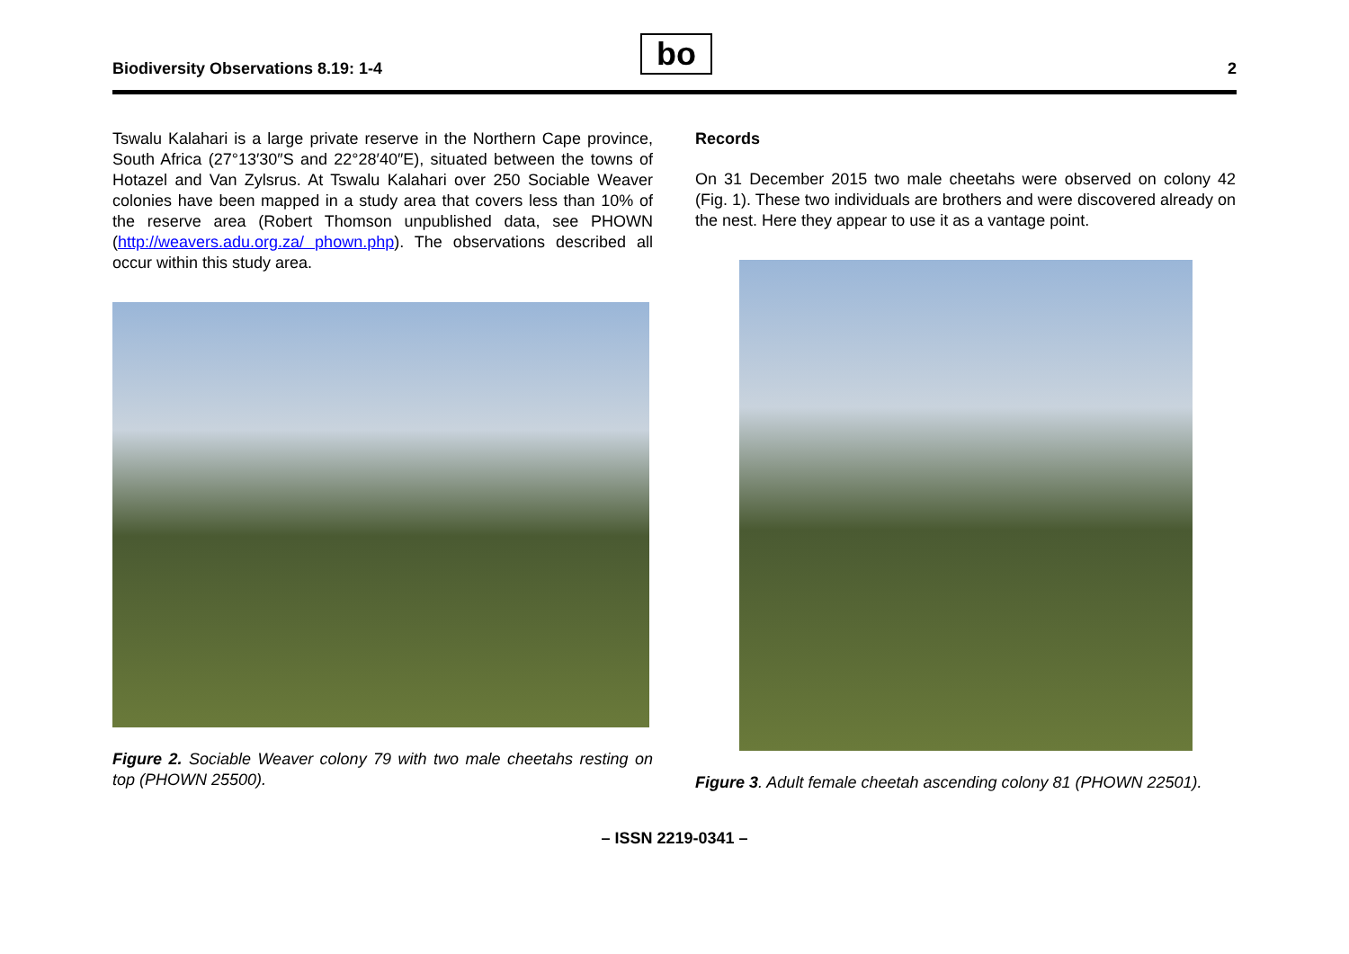Biodiversity Observations 8.19: 1-4
bo 2
Tswalu Kalahari is a large private reserve in the Northern Cape province, South Africa (27°13′30″S and 22°28′40″E), situated between the towns of Hotazel and Van Zylsrus. At Tswalu Kalahari over 250 Sociable Weaver colonies have been mapped in a study area that covers less than 10% of the reserve area (Robert Thomson unpublished data, see PHOWN (http://weavers.adu.org.za/ phown.php). The observations described all occur within this study area.
Figure 2. Sociable Weaver colony 79 with two male cheetahs resting on top (PHOWN 25500).
Records
On 31 December 2015 two male cheetahs were observed on colony 42 (Fig. 1). These two individuals are brothers and were discovered already on the nest. Here they appear to use it as a vantage point.
Figure 3. Adult female cheetah ascending colony 81 (PHOWN 22501).
– ISSN 2219-0341 –